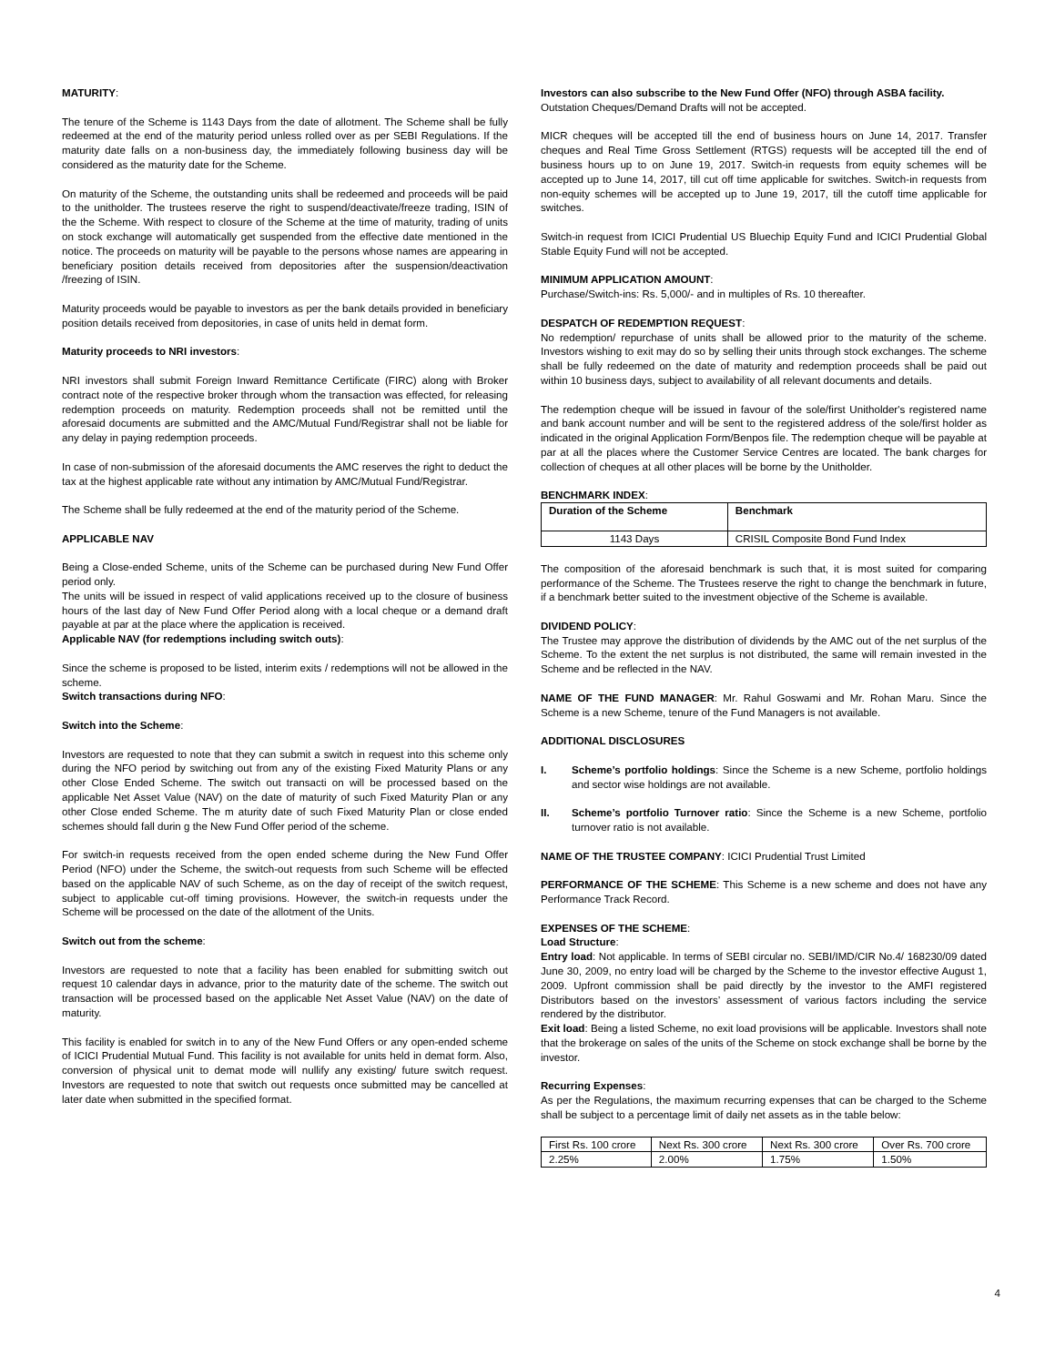MATURITY:
The tenure of the Scheme is 1143 Days from the date of allotment. The Scheme shall be fully redeemed at the end of the maturity period unless rolled over as per SEBI Regulations. If the maturity date falls on a non-business day, the immediately following business day will be considered as the maturity date for the Scheme.
On maturity of the Scheme, the outstanding units shall be redeemed and proceeds will be paid to the unitholder. The trustees reserve the right to suspend/deactivate/freeze trading, ISIN of the the Scheme. With respect to closure of the Scheme at the time of maturity, trading of units on stock exchange will automatically get suspended from the effective date mentioned in the notice. The proceeds on maturity will be payable to the persons whose names are appearing in beneficiary position details received from depositories after the suspension/deactivation /freezing of ISIN.
Maturity proceeds would be payable to investors as per the bank details provided in beneficiary position details received from depositories, in case of units held in demat form.
Maturity proceeds to NRI investors:
NRI investors shall submit Foreign Inward Remittance Certificate (FIRC) along with Broker contract note of the respective broker through whom the transaction was effected, for releasing redemption proceeds on maturity. Redemption proceeds shall not be remitted until the aforesaid documents are submitted and the AMC/Mutual Fund/Registrar shall not be liable for any delay in paying redemption proceeds.
In case of non-submission of the aforesaid documents the AMC reserves the right to deduct the tax at the highest applicable rate without any intimation by AMC/Mutual Fund/Registrar.
The Scheme shall be fully redeemed at the end of the maturity period of the Scheme.
APPLICABLE NAV
Being a Close-ended Scheme, units of the Scheme can be purchased during New Fund Offer period only.
The units will be issued in respect of valid applications received up to the closure of business hours of the last day of New Fund Offer Period along with a local cheque or a demand draft payable at par at the place where the application is received.
Applicable NAV (for redemptions including switch outs):
Since the scheme is proposed to be listed, interim exits / redemptions will not be allowed in the scheme.
Switch transactions during NFO:
Switch into the Scheme:
Investors are requested to note that they can submit a switch in request into this scheme only during the NFO period by switching out from any of the existing Fixed Maturity Plans or any other Close Ended Scheme. The switch out transacti on will be processed based on the applicable Net Asset Value (NAV) on the date of maturity of such Fixed Maturity Plan or any other Close ended Scheme. The m aturity date of such Fixed Maturity Plan or close ended schemes should fall durin g the New Fund Offer period of the scheme.
For switch-in requests received from the open ended scheme during the New Fund Offer Period (NFO) under the Scheme, the switch-out requests from such Scheme will be effected based on the applicable NAV of such Scheme, as on the day of receipt of the switch request, subject to applicable cut-off timing provisions. However, the switch-in requests under the Scheme will be processed on the date of the allotment of the Units.
Switch out from the scheme:
Investors are requested to note that a facility has been enabled for submitting switch out request 10 calendar days in advance, prior to the maturity date of the scheme. The switch out transaction will be processed based on the applicable Net Asset Value (NAV) on the date of maturity.
This facility is enabled for switch in to any of the New Fund Offers or any open-ended scheme of ICICI Prudential Mutual Fund. This facility is not available for units held in demat form. Also, conversion of physical unit to demat mode will nullify any existing/ future switch request. Investors are requested to note that switch out requests once submitted may be cancelled at later date when submitted in the specified format.
Investors can also subscribe to the New Fund Offer (NFO) through ASBA facility.
Outstation Cheques/Demand Drafts will not be accepted.
MICR cheques will be accepted till the end of business hours on June 14, 2017. Transfer cheques and Real Time Gross Settlement (RTGS) requests will be accepted till the end of business hours up to on June 19, 2017. Switch-in requests from equity schemes will be accepted up to June 14, 2017, till cut off time applicable for switches. Switch-in requests from non-equity schemes will be accepted up to June 19, 2017, till the cutoff time applicable for switches.
Switch-in request from ICICI Prudential US Bluechip Equity Fund and ICICI Prudential Global Stable Equity Fund will not be accepted.
MINIMUM APPLICATION AMOUNT:
Purchase/Switch-ins: Rs. 5,000/- and in multiples of Rs. 10 thereafter.
DESPATCH OF REDEMPTION REQUEST:
No redemption/ repurchase of units shall be allowed prior to the maturity of the scheme. Investors wishing to exit may do so by selling their units through stock exchanges. The scheme shall be fully redeemed on the date of maturity and redemption proceeds shall be paid out within 10 business days, subject to availability of all relevant documents and details.
The redemption cheque will be issued in favour of the sole/first Unitholder's registered name and bank account number and will be sent to the registered address of the sole/first holder as indicated in the original Application Form/Benpos file. The redemption cheque will be payable at par at all the places where the Customer Service Centres are located. The bank charges for collection of cheques at all other places will be borne by the Unitholder.
BENCHMARK INDEX:
| Duration of the Scheme | Benchmark |
| --- | --- |
| 1143 Days | CRISIL Composite Bond Fund Index |
The composition of the aforesaid benchmark is such that, it is most suited for comparing performance of the Scheme. The Trustees reserve the right to change the benchmark in future, if a benchmark better suited to the investment objective of the Scheme is available.
DIVIDEND POLICY:
The Trustee may approve the distribution of dividends by the AMC out of the net surplus of the Scheme. To the extent the net surplus is not distributed, the same will remain invested in the Scheme and be reflected in the NAV.
NAME OF THE FUND MANAGER: Mr. Rahul Goswami and Mr. Rohan Maru. Since the Scheme is a new Scheme, tenure of the Fund Managers is not available.
ADDITIONAL DISCLOSURES
I. Scheme’s portfolio holdings: Since the Scheme is a new Scheme, portfolio holdings and sector wise holdings are not available.
II. Scheme’s portfolio Turnover ratio: Since the Scheme is a new Scheme, portfolio turnover ratio is not available.
NAME OF THE TRUSTEE COMPANY: ICICI Prudential Trust Limited
PERFORMANCE OF THE SCHEME: This Scheme is a new scheme and does not have any Performance Track Record.
EXPENSES OF THE SCHEME:
Load Structure:
Entry load: Not applicable. In terms of SEBI circular no. SEBI/IMD/CIR No.4/ 168230/09 dated June 30, 2009, no entry load will be charged by the Scheme to the investor effective August 1, 2009. Upfront commission shall be paid directly by the investor to the AMFI registered Distributors based on the investors’ assessment of various factors including the service rendered by the distributor.
Exit load: Being a listed Scheme, no exit load provisions will be applicable. Investors shall note that the brokerage on sales of the units of the Scheme on stock exchange shall be borne by the investor.
Recurring Expenses:
As per the Regulations, the maximum recurring expenses that can be charged to the Scheme shall be subject to a percentage limit of daily net assets as in the table below:
| First Rs. 100 crore | Next Rs. 300 crore | Next Rs. 300 crore | Over Rs. 700 crore |
| 2.25% | 2.00% | 1.75% | 1.50% |
4